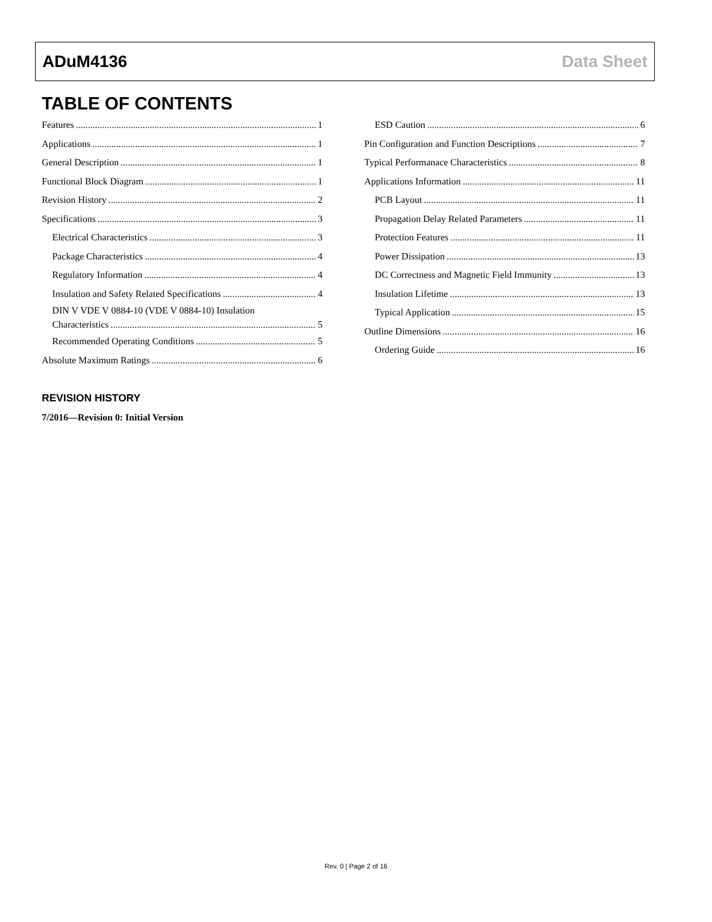ADuM4136 Data Sheet
TABLE OF CONTENTS
Features 1
Applications 1
General Description 1
Functional Block Diagram 1
Revision History 2
Specifications 3
Electrical Characteristics 3
Package Characteristics 4
Regulatory Information 4
Insulation and Safety Related Specifications 4
DIN V VDE V 0884-10 (VDE V 0884-10) Insulation
Characteristics 5
Recommended Operating Conditions 5
Absolute Maximum Ratings 6
ESD Caution 6
Pin Configuration and Function Descriptions 7
Typical Performanace Characteristics 8
Applications Information 11
PCB Layout 11
Propagation Delay Related Parameters 11
Protection Features 11
Power Dissipation 13
DC Correctness and Magnetic Field Immunity 13
Insulation Lifetime 13
Typical Application 15
Outline Dimensions 16
Ordering Guide 16
REVISION HISTORY
7/2016—Revision 0: Initial Version
Rev. 0 | Page 2 of 16